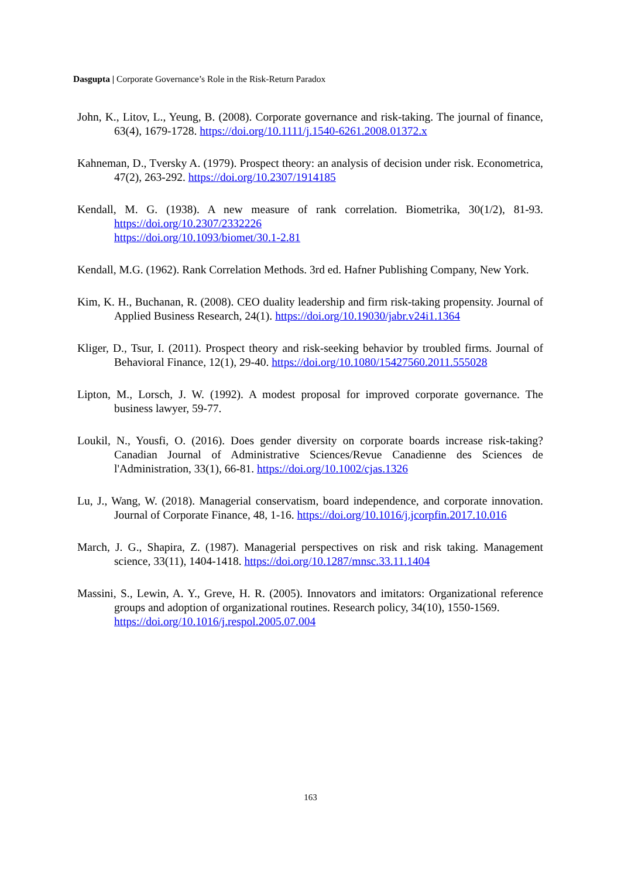Dasgupta | Corporate Governance’s Role in the Risk-Return Paradox
John, K., Litov, L., Yeung, B. (2008). Corporate governance and risk-taking. The journal of finance, 63(4), 1679-1728. https://doi.org/10.1111/j.1540-6261.2008.01372.x
Kahneman, D., Tversky A. (1979). Prospect theory: an analysis of decision under risk. Econometrica, 47(2), 263-292. https://doi.org/10.2307/1914185
Kendall, M. G. (1938). A new measure of rank correlation. Biometrika, 30(1/2), 81-93. https://doi.org/10.2307/2332226
https://doi.org/10.1093/biomet/30.1-2.81
Kendall, M.G. (1962). Rank Correlation Methods. 3rd ed. Hafner Publishing Company, New York.
Kim, K. H., Buchanan, R. (2008). CEO duality leadership and firm risk-taking propensity. Journal of Applied Business Research, 24(1). https://doi.org/10.19030/jabr.v24i1.1364
Kliger, D., Tsur, I. (2011). Prospect theory and risk-seeking behavior by troubled firms. Journal of Behavioral Finance, 12(1), 29-40. https://doi.org/10.1080/15427560.2011.555028
Lipton, M., Lorsch, J. W. (1992). A modest proposal for improved corporate governance. The business lawyer, 59-77.
Loukil, N., Yousfi, O. (2016). Does gender diversity on corporate boards increase risk-taking? Canadian Journal of Administrative Sciences/Revue Canadienne des Sciences de l'Administration, 33(1), 66-81. https://doi.org/10.1002/cjas.1326
Lu, J., Wang, W. (2018). Managerial conservatism, board independence, and corporate innovation. Journal of Corporate Finance, 48, 1-16. https://doi.org/10.1016/j.jcorpfin.2017.10.016
March, J. G., Shapira, Z. (1987). Managerial perspectives on risk and risk taking. Management science, 33(11), 1404-1418. https://doi.org/10.1287/mnsc.33.11.1404
Massini, S., Lewin, A. Y., Greve, H. R. (2005). Innovators and imitators: Organizational reference groups and adoption of organizational routines. Research policy, 34(10), 1550-1569.
https://doi.org/10.1016/j.respol.2005.07.004
163